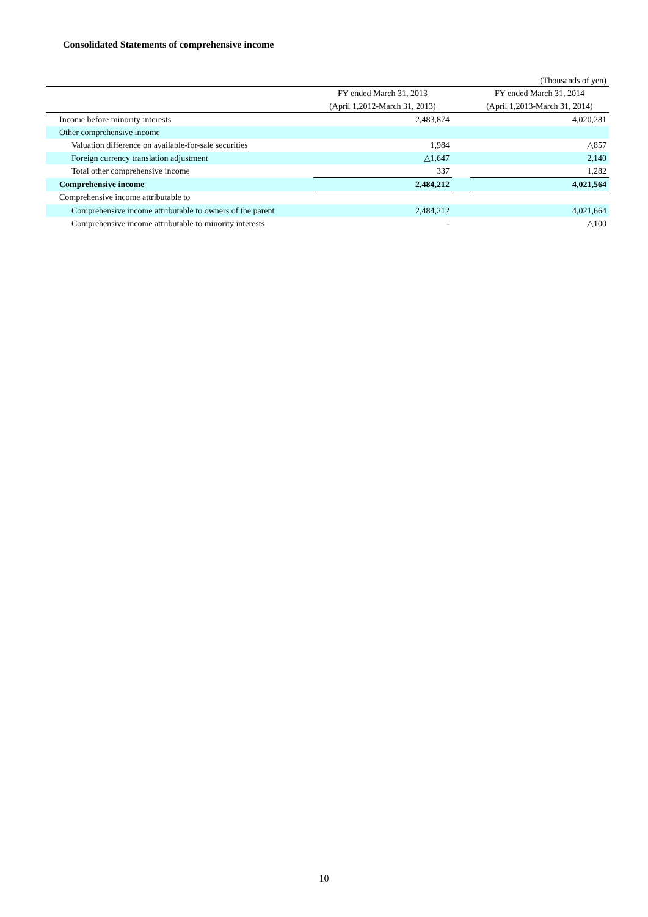Consolidated Statements of comprehensive income
(Thousands of yen)
| | FY ended March 31, 2013 | | FY ended March 31, 2014 |
| --- | --- | --- | --- |
| | (April 1,2012-March 31, 2013) | | (April 1,2013-March 31, 2014) |
| Income before minority interests | 2,483,874 | | 4,020,281 |
| Other comprehensive income | | | |
| Valuation difference on available-for-sale securities | 1,984 | | △857 |
| Foreign currency translation adjustment | △1,647 | | 2,140 |
| Total other comprehensive income | 337 | | 1,282 |
| Comprehensive income | 2,484,212 | | 4,021,564 |
| Comprehensive income attributable to | | | |
| Comprehensive income attributable to owners of the parent | 2,484,212 | | 4,021,664 |
| Comprehensive income attributable to minority interests | - | | △100 |
10